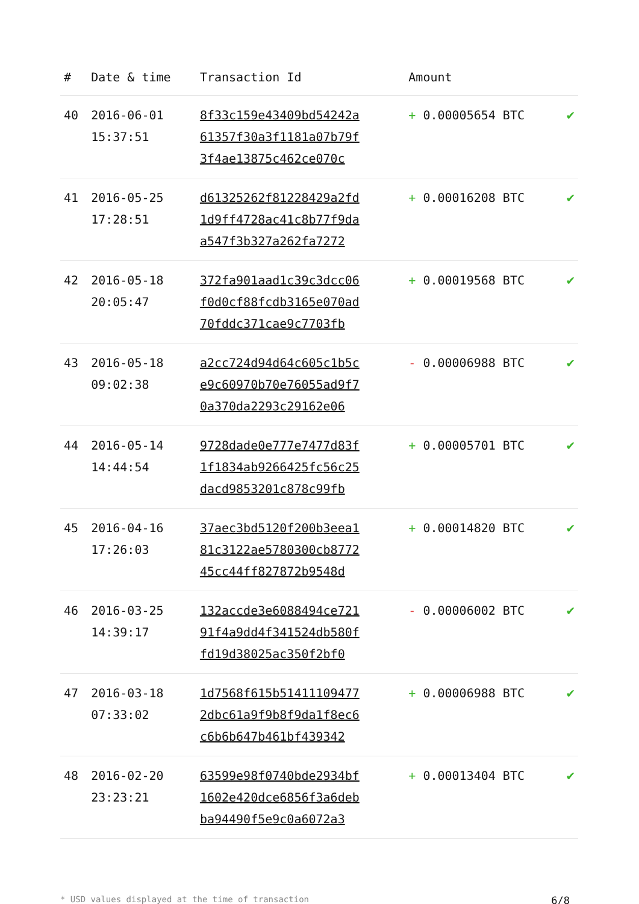| # | Date & time | Transaction Id | Amount | |
| --- | --- | --- | --- | --- |
| 40 | 2016-06-01 15:37:51 | 8f33c159e43409bd54242a 61357f30a3f1181a07b79f 3f4ae13875c462ce070c | + 0.00005654 BTC | ✔ |
| 41 | 2016-05-25 17:28:51 | d61325262f81228429a2fd 1d9ff4728ac41c8b77f9da a547f3b327a262fa7272 | + 0.00016208 BTC | ✔ |
| 42 | 2016-05-18 20:05:47 | 372fa901aad1c39c3dcc06 f0d0cf88fcdb3165e070ad 70fddc371cae9c7703fb | + 0.00019568 BTC | ✔ |
| 43 | 2016-05-18 09:02:38 | a2cc724d94d64c605c1b5c e9c60970b70e76055ad9f7 0a370da2293c29162e06 | - 0.00006988 BTC | ✔ |
| 44 | 2016-05-14 14:44:54 | 9728dade0e777e7477d83f 1f1834ab9266425fc56c25 dacd9853201c878c99fb | + 0.00005701 BTC | ✔ |
| 45 | 2016-04-16 17:26:03 | 37aec3bd5120f200b3eea1 81c3122ae5780300cb8772 45cc44ff827872b9548d | + 0.00014820 BTC | ✔ |
| 46 | 2016-03-25 14:39:17 | 132accde3e6088494ce721 91f4a9dd4f341524db580f fd19d38025ac350f2bf0 | - 0.00006002 BTC | ✔ |
| 47 | 2016-03-18 07:33:02 | 1d7568f615b51411109477 2dbc61a9f9b8f9da1f8ec6 c6b6b647b461bf439342 | + 0.00006988 BTC | ✔ |
| 48 | 2016-02-20 23:23:21 | 63599e98f0740bde2934bf 1602e420dce6856f3a6deb ba94490f5e9c0a6072a3 | + 0.00013404 BTC | ✔ |
* USD values displayed at the time of transaction 6/8